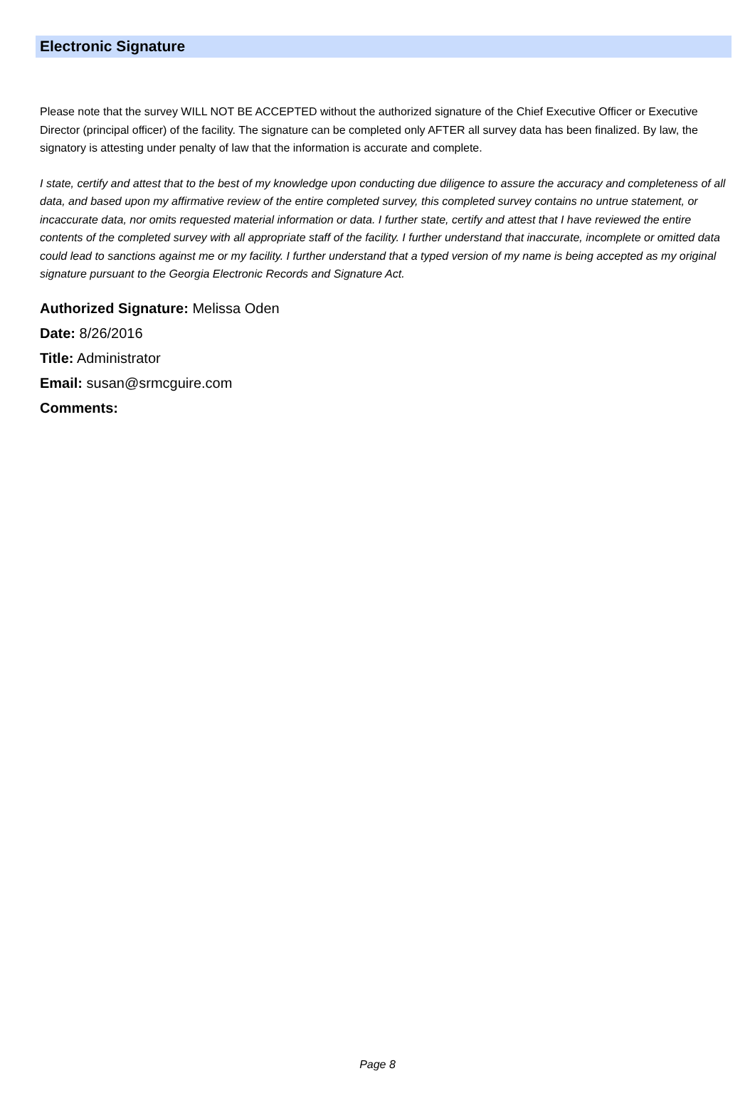Electronic Signature
Please note that the survey WILL NOT BE ACCEPTED without the authorized signature of the Chief Executive Officer or Executive Director (principal officer) of the facility. The signature can be completed only AFTER all survey data has been finalized. By law, the signatory is attesting under penalty of law that the information is accurate and complete.
I state, certify and attest that to the best of my knowledge upon conducting due diligence to assure the accuracy and completeness of all data, and based upon my affirmative review of the entire completed survey, this completed survey contains no untrue statement, or incaccurate data, nor omits requested material information or data. I further state, certify and attest that I have reviewed the entire contents of the completed survey with all appropriate staff of the facility. I further understand that inaccurate, incomplete or omitted data could lead to sanctions against me or my facility. I further understand that a typed version of my name is being accepted as my original signature pursuant to the Georgia Electronic Records and Signature Act.
Authorized Signature: Melissa Oden
Date: 8/26/2016
Title: Administrator
Email: susan@srmcguire.com
Comments:
Page 8